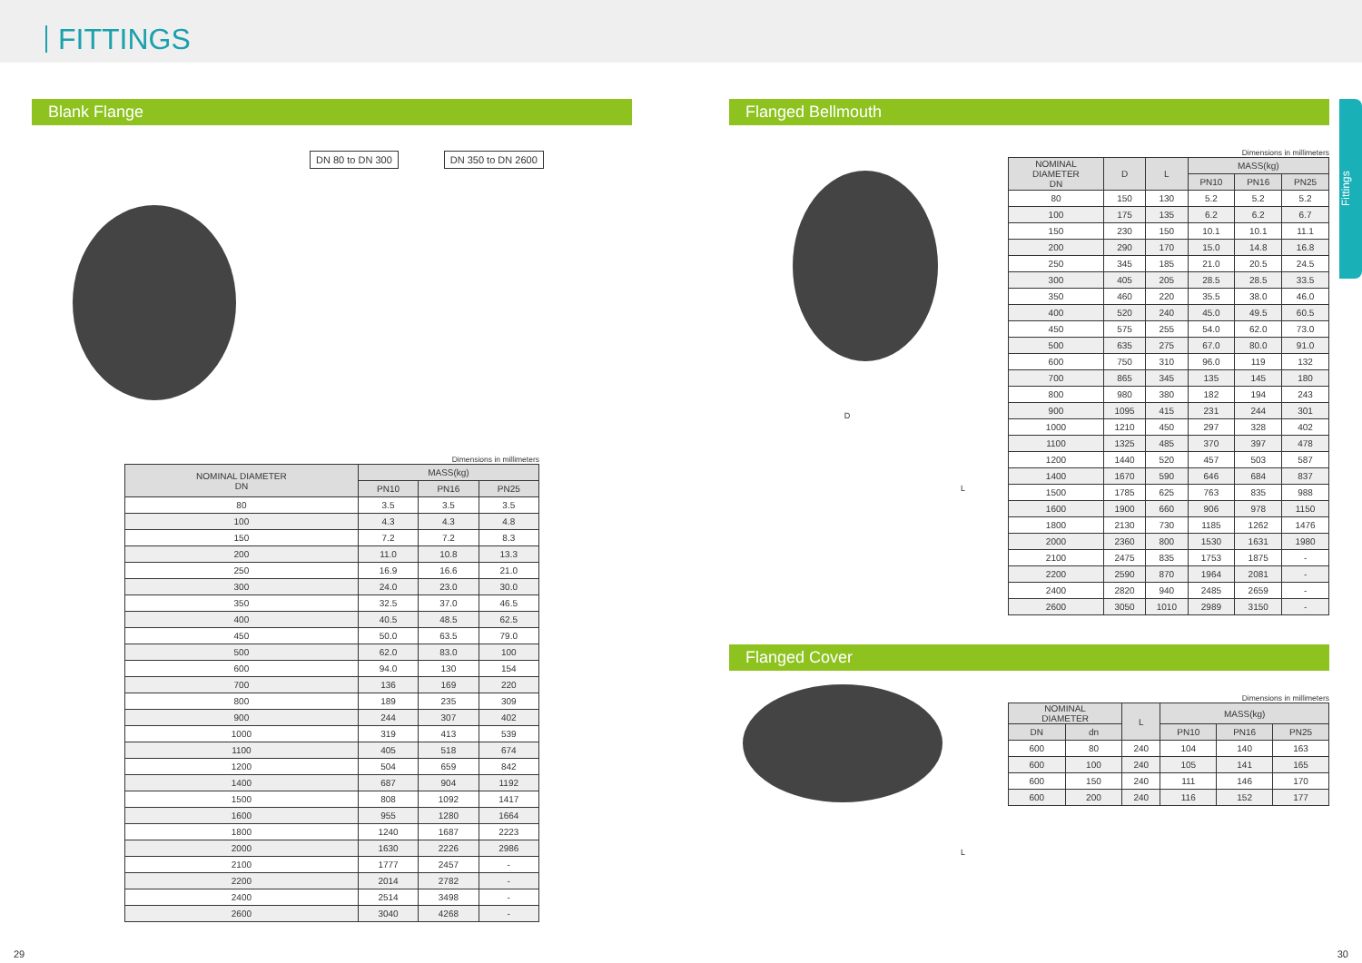FITTINGS
Blank Flange
DN 80 to DN 300 DN 350 to DN 2600
Dimensions in millimeters
| NOMINAL DIAMETER DN | MASS(kg) | | |
| --- | --- | --- | --- |
| | PN10 | PN16 | PN25 |
| 80 | 3.5 | 3.5 | 3.5 |
| 100 | 4.3 | 4.3 | 4.8 |
| 150 | 7.2 | 7.2 | 8.3 |
| 200 | 11.0 | 10.8 | 13.3 |
| 250 | 16.9 | 16.6 | 21.0 |
| 300 | 24.0 | 23.0 | 30.0 |
| 350 | 32.5 | 37.0 | 46.5 |
| 400 | 40.5 | 48.5 | 62.5 |
| 450 | 50.0 | 63.5 | 79.0 |
| 500 | 62.0 | 83.0 | 100 |
| 600 | 94.0 | 130 | 154 |
| 700 | 136 | 169 | 220 |
| 800 | 189 | 235 | 309 |
| 900 | 244 | 307 | 402 |
| 1000 | 319 | 413 | 539 |
| 1100 | 405 | 518 | 674 |
| 1200 | 504 | 659 | 842 |
| 1400 | 687 | 904 | 1192 |
| 1500 | 808 | 1092 | 1417 |
| 1600 | 955 | 1280 | 1664 |
| 1800 | 1240 | 1687 | 2223 |
| 2000 | 1630 | 2226 | 2986 |
| 2100 | 1777 | 2457 | - |
| 2200 | 2014 | 2782 | - |
| 2400 | 2514 | 3498 | - |
| 2600 | 3040 | 4268 | - |
Flanged Bellmouth
D
L
Dimensions in millimeters
| NOMINAL DIAMETER DN | D | L | MASS(kg) | | |
| --- | --- | --- | --- | --- | --- |
| | | | PN10 | PN16 | PN25 |
| 80 | 150 | 130 | 5.2 | 5.2 | 5.2 |
| 100 | 175 | 135 | 6.2 | 6.2 | 6.7 |
| 150 | 230 | 150 | 10.1 | 10.1 | 11.1 |
| 200 | 290 | 170 | 15.0 | 14.8 | 16.8 |
| 250 | 345 | 185 | 21.0 | 20.5 | 24.5 |
| 300 | 405 | 205 | 28.5 | 28.5 | 33.5 |
| 350 | 460 | 220 | 35.5 | 38.0 | 46.0 |
| 400 | 520 | 240 | 45.0 | 49.5 | 60.5 |
| 450 | 575 | 255 | 54.0 | 62.0 | 73.0 |
| 500 | 635 | 275 | 67.0 | 80.0 | 91.0 |
| 600 | 750 | 310 | 96.0 | 119 | 132 |
| 700 | 865 | 345 | 135 | 145 | 180 |
| 800 | 980 | 380 | 182 | 194 | 243 |
| 900 | 1095 | 415 | 231 | 244 | 301 |
| 1000 | 1210 | 450 | 297 | 328 | 402 |
| 1100 | 1325 | 485 | 370 | 397 | 478 |
| 1200 | 1440 | 520 | 457 | 503 | 587 |
| 1400 | 1670 | 590 | 646 | 684 | 837 |
| 1500 | 1785 | 625 | 763 | 835 | 988 |
| 1600 | 1900 | 660 | 906 | 978 | 1150 |
| 1800 | 2130 | 730 | 1185 | 1262 | 1476 |
| 2000 | 2360 | 800 | 1530 | 1631 | 1980 |
| 2100 | 2475 | 835 | 1753 | 1875 | - |
| 2200 | 2590 | 870 | 1964 | 2081 | - |
| 2400 | 2820 | 940 | 2485 | 2659 | - |
| 2600 | 3050 | 1010 | 2989 | 3150 | - |
Flanged Cover
L
Dimensions in millimeters
| NOMINAL DIAMETER | | L | MASS(kg) | | |
| --- | --- | --- | --- | --- | --- |
| DN | dn | | PN10 | PN16 | PN25 |
| 600 | 80 | 240 | 104 | 140 | 163 |
| 600 | 100 | 240 | 105 | 141 | 165 |
| 600 | 150 | 240 | 111 | 146 | 170 |
| 600 | 200 | 240 | 116 | 152 | 177 |
Fittings
29 30